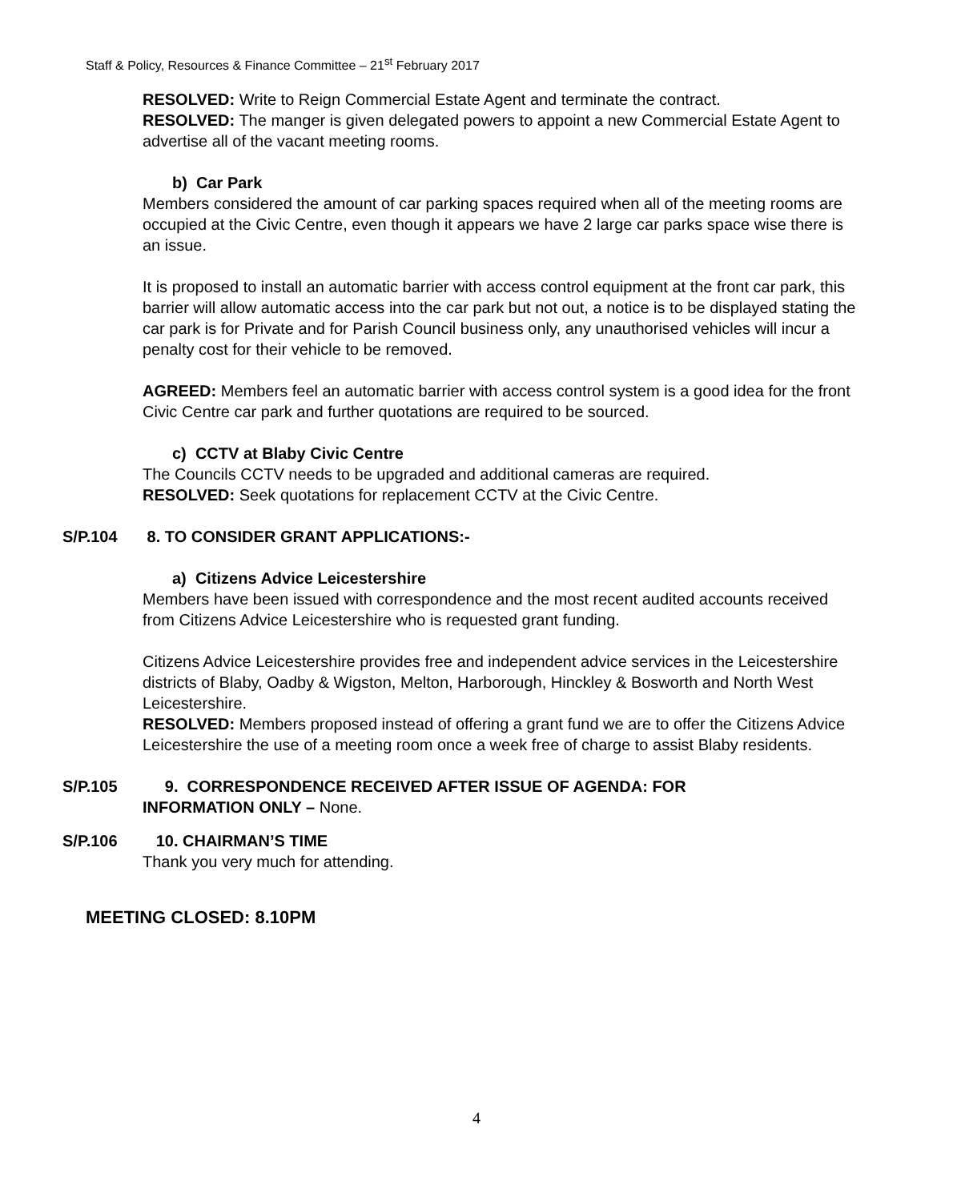Staff & Policy, Resources & Finance Committee – 21<sup>st</sup> February 2017
RESOLVED: Write to Reign Commercial Estate Agent and terminate the contract.
RESOLVED: The manger is given delegated powers to appoint a new Commercial Estate Agent to advertise all of the vacant meeting rooms.
b) Car Park
Members considered the amount of car parking spaces required when all of the meeting rooms are occupied at the Civic Centre, even though it appears we have 2 large car parks space wise there is an issue.
It is proposed to install an automatic barrier with access control equipment at the front car park, this barrier will allow automatic access into the car park but not out, a notice is to be displayed stating the car park is for Private and for Parish Council business only, any unauthorised vehicles will incur a penalty cost for their vehicle to be removed.
AGREED: Members feel an automatic barrier with access control system is a good idea for the front Civic Centre car park and further quotations are required to be sourced.
c) CCTV at Blaby Civic Centre
The Councils CCTV needs to be upgraded and additional cameras are required.
RESOLVED: Seek quotations for replacement CCTV at the Civic Centre.
S/P.104 8. TO CONSIDER GRANT APPLICATIONS:-
a) Citizens Advice Leicestershire
Members have been issued with correspondence and the most recent audited accounts received from Citizens Advice Leicestershire who is requested grant funding.
Citizens Advice Leicestershire provides free and independent advice services in the Leicestershire districts of Blaby, Oadby & Wigston, Melton, Harborough, Hinckley & Bosworth and North West Leicestershire.
RESOLVED: Members proposed instead of offering a grant fund we are to offer the Citizens Advice Leicestershire the use of a meeting room once a week free of charge to assist Blaby residents.
S/P.105 9. CORRESPONDENCE RECEIVED AFTER ISSUE OF AGENDA: FOR
INFORMATION ONLY – None.
S/P.106 10. CHAIRMAN’S TIME
Thank you very much for attending.
MEETING CLOSED: 8.10PM
4